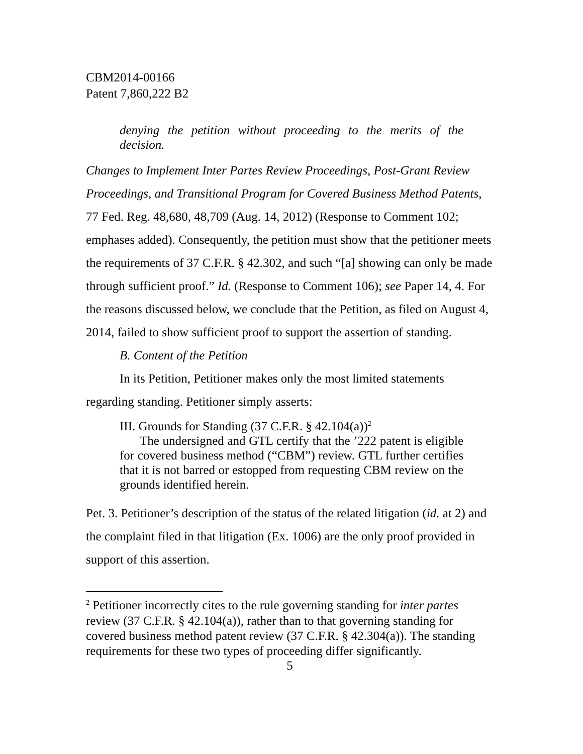CBM2014-00166
Patent 7,860,222 B2
denying the petition without proceeding to the merits of the decision.
Changes to Implement Inter Partes Review Proceedings, Post-Grant Review Proceedings, and Transitional Program for Covered Business Method Patents, 77 Fed. Reg. 48,680, 48,709 (Aug. 14, 2012) (Response to Comment 102; emphases added). Consequently, the petition must show that the petitioner meets the requirements of 37 C.F.R. § 42.302, and such “[a] showing can only be made through sufficient proof.” Id. (Response to Comment 106); see Paper 14, 4. For the reasons discussed below, we conclude that the Petition, as filed on August 4, 2014, failed to show sufficient proof to support the assertion of standing.
B. Content of the Petition
In its Petition, Petitioner makes only the most limited statements regarding standing. Petitioner simply asserts:
III. Grounds for Standing (37 C.F.R. § 42.104(a))<sup>2</sup>
The undersigned and GTL certify that the ’222 patent is eligible for covered business method (“CBM”) review. GTL further certifies that it is not barred or estopped from requesting CBM review on the grounds identified herein.
Pet. 3. Petitioner’s description of the status of the related litigation (id. at 2) and the complaint filed in that litigation (Ex. 1006) are the only proof provided in support of this assertion.
<sup>2</sup> Petitioner incorrectly cites to the rule governing standing for inter partes review (37 C.F.R. § 42.104(a)), rather than to that governing standing for covered business method patent review (37 C.F.R. § 42.304(a)). The standing requirements for these two types of proceeding differ significantly.
5